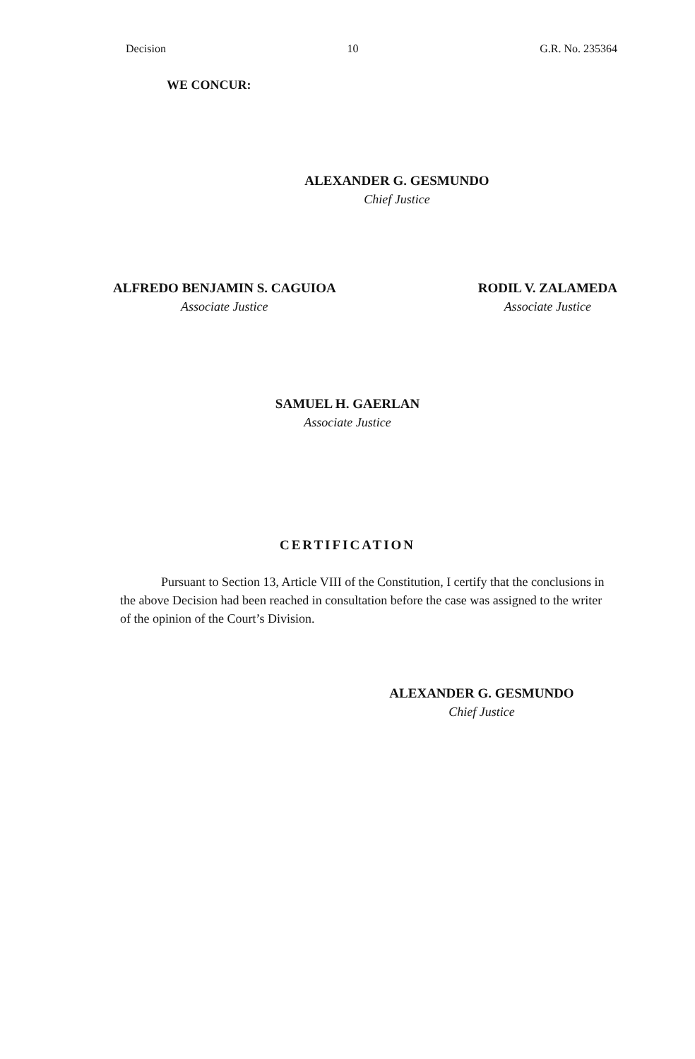Decision 10 G.R. No. 235364
WE CONCUR:
ALEXANDER G. GESMUNDO
Chief Justice
ALFREDO BENJAMIN S. CAGUIOA
Associate Justice
RODIL V. ZALAMEDA
Associate Justice
SAMUEL H. GAERLAN
Associate Justice
CERTIFICATION
Pursuant to Section 13, Article VIII of the Constitution, I certify that the conclusions in the above Decision had been reached in consultation before the case was assigned to the writer of the opinion of the Court’s Division.
ALEXANDER G. GESMUNDO
Chief Justice